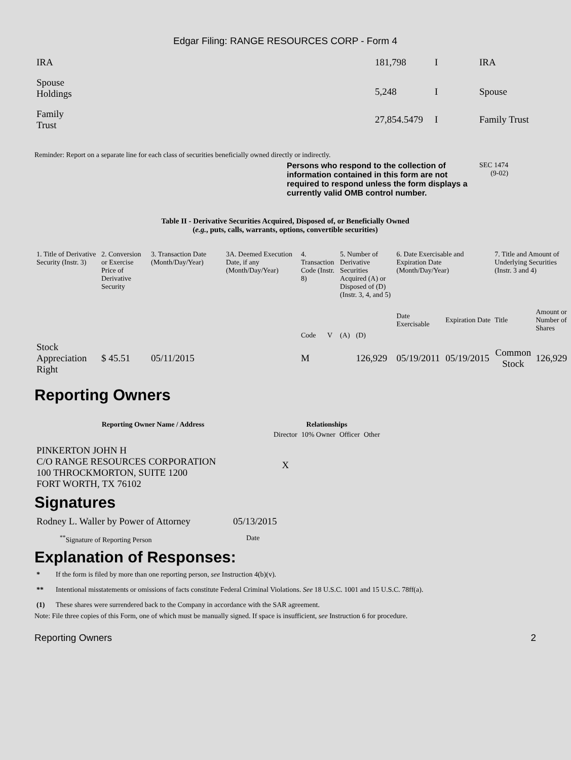Edgar Filing: RANGE RESOURCES CORP - Form 4
| IRA | 181,798 | I | IRA |
| Spouse Holdings | 5,248 | I | Spouse |
| Family Trust | 27,854.5479 | I | Family Trust |
Reminder: Report on a separate line for each class of securities beneficially owned directly or indirectly.
Persons who respond to the collection of information contained in this form are not required to respond unless the form displays a currently valid OMB control number.
SEC 1474
(9-02)
Table II - Derivative Securities Acquired, Disposed of, or Beneficially Owned
(e.g., puts, calls, warrants, options, convertible securities)
| 1. Title of Derivative Security (Instr. 3) | 2. Conversion or Exercise Price of Derivative Security | 3. Transaction Date (Month/Day/Year) | 3A. Deemed Execution Date, if any (Month/Day/Year) | 4. Transaction Code (Instr. 8) | | 5. Number of Derivative Securities Acquired (A) or Disposed of (D) (Instr. 3, 4, and 5) | | 6. Date Exercisable and Expiration Date (Month/Day/Year) | | 7. Title and Amount of Underlying Securities (Instr. 3 and 4) | |
| | | | | Code | V | (A) | (D) | Date Exercisable | Expiration Date | Title | Amount or Number of Shares |
| Stock Appreciation Right | $ 45.51 | 05/11/2015 | | M | | | 126,929 | 05/19/2011 | 05/19/2015 | Common Stock | 126,929 |
Reporting Owners
| Reporting Owner Name / Address | Relationships | | | |
| --- | --- | --- | --- | --- |
| | Director | 10% Owner | Officer | Other |
| PINKERTON JOHN H C/O RANGE RESOURCES CORPORATION 100 THROCKMORTON, SUITE 1200 FORT WORTH, TX 76102 | X | | | |
Signatures
| Rodney L. Waller by Power of Attorney | 05/13/2015 |
| <sup>**</sup> Signature of Reporting Person | Date |
Explanation of Responses:
| * | If the form is filed by more than one reporting person, see Instruction 4(b)(v). |
| ** | Intentional misstatements or omissions of facts constitute Federal Criminal Violations. See 18 U.S.C. 1001 and 15 U.S.C. 78ff(a). |
| (1) | These shares were surrendered back to the Company in accordance with the SAR agreement. |
Note: File three copies of this Form, one of which must be manually signed. If space is insufficient, see Instruction 6 for procedure.
Reporting Owners 2